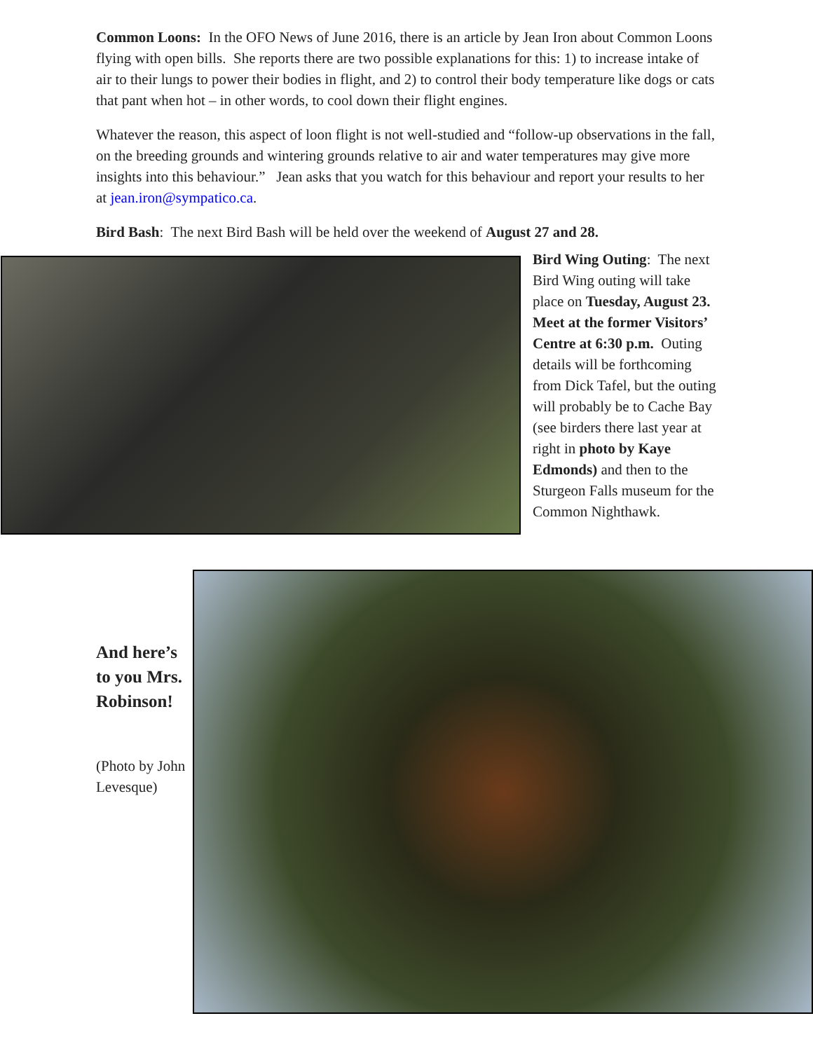Common Loons: In the OFO News of June 2016, there is an article by Jean Iron about Common Loons flying with open bills. She reports there are two possible explanations for this: 1) to increase intake of air to their lungs to power their bodies in flight, and 2) to control their body temperature like dogs or cats that pant when hot – in other words, to cool down their flight engines.
Whatever the reason, this aspect of loon flight is not well-studied and “follow-up observations in the fall, on the breeding grounds and wintering grounds relative to air and water temperatures may give more insights into this behaviour.” Jean asks that you watch for this behaviour and report your results to her at jean.iron@sympatico.ca.
Bird Bash: The next Bird Bash will be held over the weekend of August 27 and 28.
Bird Wing Outing: The next Bird Wing outing will take place on Tuesday, August 23. Meet at the former Visitors’ Centre at 6:30 p.m. Outing details will be forthcoming from Dick Tafel, but the outing will probably be to Cache Bay (see birders there last year at right in photo by Kaye Edmonds) and then to the Sturgeon Falls museum for the Common Nighthawk.
And here’s to you Mrs. Robinson!
(Photo by John Levesque)